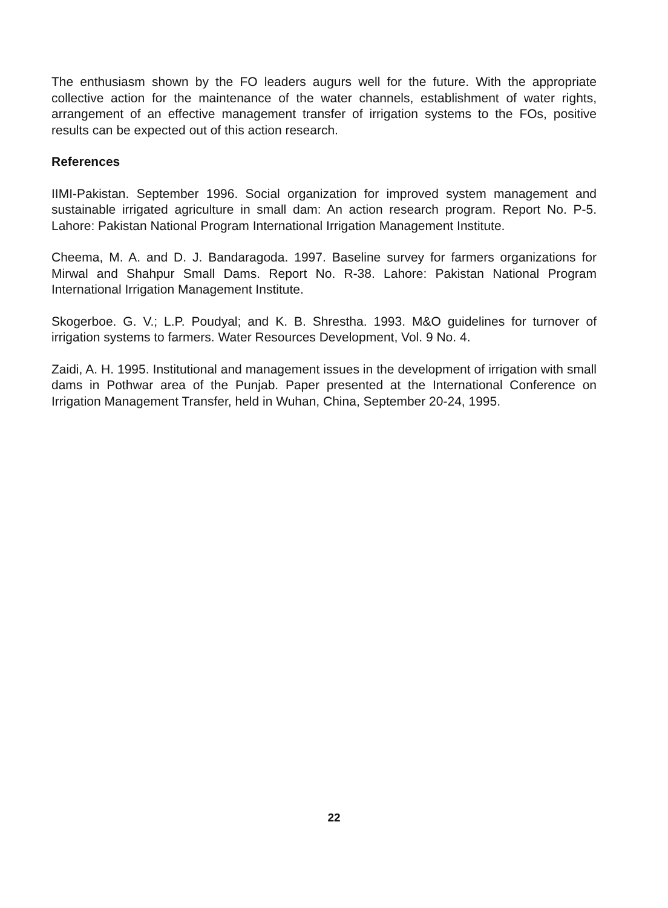The enthusiasm shown by the FO leaders augurs well for the future. With the appropriate collective action for the maintenance of the water channels, establishment of water rights, arrangement of an effective management transfer of irrigation systems to the FOs, positive results can be expected out of this action research.
References
IIMI-Pakistan. September 1996. Social organization for improved system management and sustainable irrigated agriculture in small dam: An action research program. Report No. P-5. Lahore: Pakistan National Program International Irrigation Management Institute.
Cheema, M. A. and D. J. Bandaragoda. 1997. Baseline survey for farmers organizations for Mirwal and Shahpur Small Dams. Report No. R-38. Lahore: Pakistan National Program International Irrigation Management Institute.
Skogerboe. G. V.; L.P. Poudyal; and K. B. Shrestha. 1993. M&O guidelines for turnover of irrigation systems to farmers. Water Resources Development, Vol. 9 No. 4.
Zaidi, A. H. 1995. Institutional and management issues in the development of irrigation with small dams in Pothwar area of the Punjab. Paper presented at the International Conference on Irrigation Management Transfer, held in Wuhan, China, September 20-24, 1995.
22